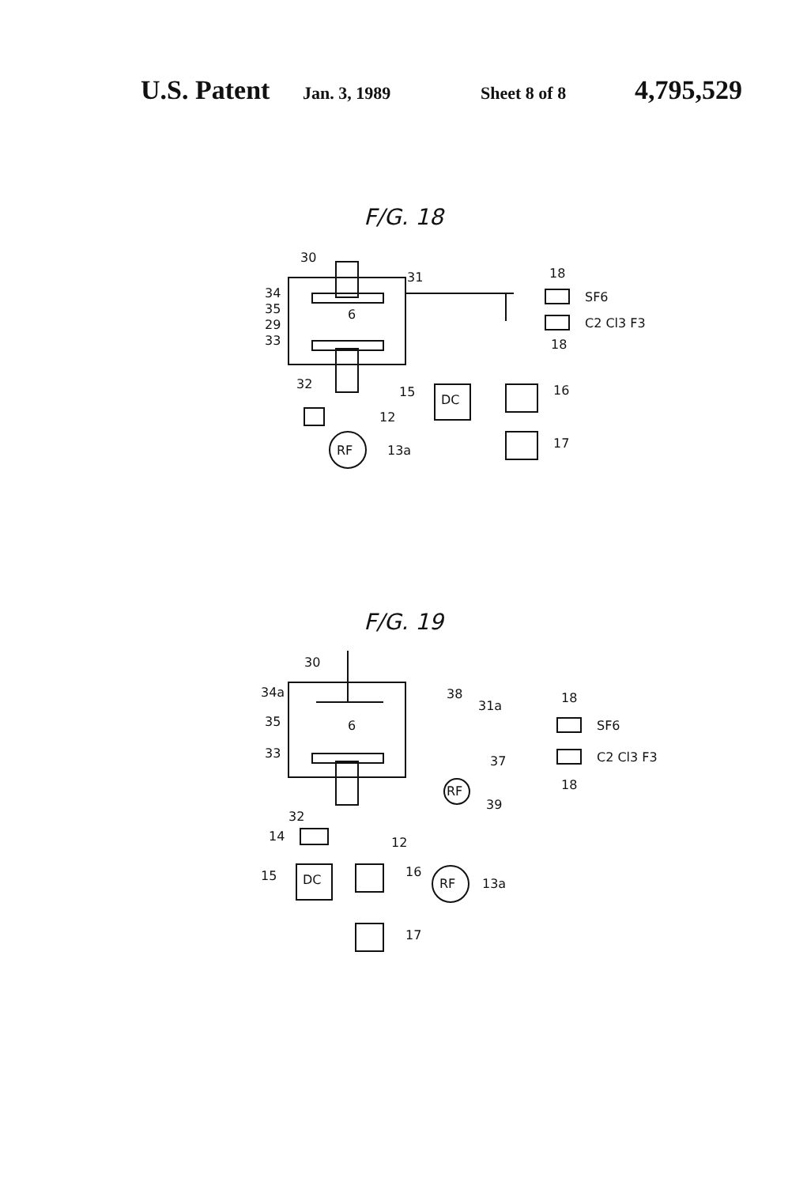U.S. Patent Jan. 3, 1989 Sheet 8 of 8 4,795,529
F/G. 18
30
34
35
29
33
6
31
32
12
RF
13a
15
DC
16
17
18
18
SF6
C2 Cl3 F3
F/G. 19
30
34a
35
33
6
32
14
15
DC
12
16
17
RF
13a
RF
39
38
31a
37
18
18
SF6
C2 Cl3 F3